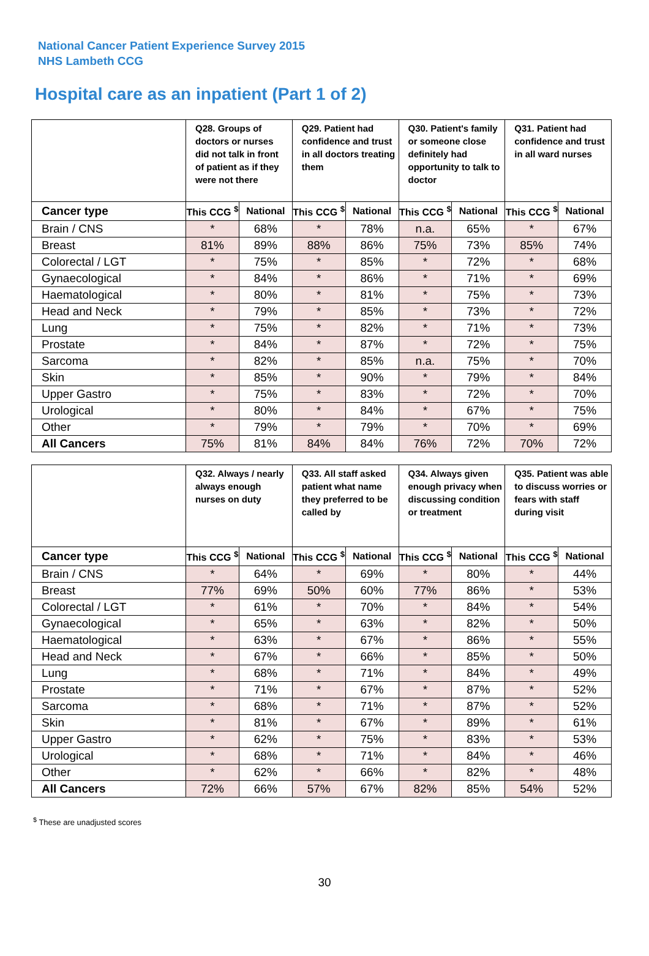National Cancer Patient Experience Survey 2015
NHS Lambeth CCG
Hospital care as an inpatient (Part 1 of 2)
| | Q28. Groups of doctors or nurses did not talk in front of patient as if they were not there | | Q29. Patient had confidence and trust in all doctors treating them | | Q30. Patient's family or someone close definitely had opportunity to talk to doctor | | Q31. Patient had confidence and trust in all ward nurses | |
| --- | --- | --- | --- | --- | --- | --- | --- | --- |
| Cancer type | This CCG <sup>$</sup> | National | This CCG <sup>$</sup> | National | This CCG <sup>$</sup> | National | This CCG <sup>$</sup> | National |
| Brain / CNS | * | 68% | * | 78% | n.a. | 65% | * | 67% |
| Breast | 81% | 89% | 88% | 86% | 75% | 73% | 85% | 74% |
| Colorectal / LGT | * | 75% | * | 85% | * | 72% | * | 68% |
| Gynaecological | * | 84% | * | 86% | * | 71% | * | 69% |
| Haematological | * | 80% | * | 81% | * | 75% | * | 73% |
| Head and Neck | * | 79% | * | 85% | * | 73% | * | 72% |
| Lung | * | 75% | * | 82% | * | 71% | * | 73% |
| Prostate | * | 84% | * | 87% | * | 72% | * | 75% |
| Sarcoma | * | 82% | * | 85% | n.a. | 75% | * | 70% |
| Skin | * | 85% | * | 90% | * | 79% | * | 84% |
| Upper Gastro | * | 75% | * | 83% | * | 72% | * | 70% |
| Urological | * | 80% | * | 84% | * | 67% | * | 75% |
| Other | * | 79% | * | 79% | * | 70% | * | 69% |
| All Cancers | 75% | 81% | 84% | 84% | 76% | 72% | 70% | 72% |
| | Q32. Always / nearly always enough nurses on duty | | Q33. All staff asked patient what name they preferred to be called by | | Q34. Always given enough privacy when discussing condition or treatment | | Q35. Patient was able to discuss worries or fears with staff during visit | |
| --- | --- | --- | --- | --- | --- | --- | --- | --- |
| Cancer type | This CCG <sup>$</sup> | National | This CCG <sup>$</sup> | National | This CCG <sup>$</sup> | National | This CCG <sup>$</sup> | National |
| Brain / CNS | * | 64% | * | 69% | * | 80% | * | 44% |
| Breast | 77% | 69% | 50% | 60% | 77% | 86% | * | 53% |
| Colorectal / LGT | * | 61% | * | 70% | * | 84% | * | 54% |
| Gynaecological | * | 65% | * | 63% | * | 82% | * | 50% |
| Haematological | * | 63% | * | 67% | * | 86% | * | 55% |
| Head and Neck | * | 67% | * | 66% | * | 85% | * | 50% |
| Lung | * | 68% | * | 71% | * | 84% | * | 49% |
| Prostate | * | 71% | * | 67% | * | 87% | * | 52% |
| Sarcoma | * | 68% | * | 71% | * | 87% | * | 52% |
| Skin | * | 81% | * | 67% | * | 89% | * | 61% |
| Upper Gastro | * | 62% | * | 75% | * | 83% | * | 53% |
| Urological | * | 68% | * | 71% | * | 84% | * | 46% |
| Other | * | 62% | * | 66% | * | 82% | * | 48% |
| All Cancers | 72% | 66% | 57% | 67% | 82% | 85% | 54% | 52% |
<sup>$</sup> These are unadjusted scores
30